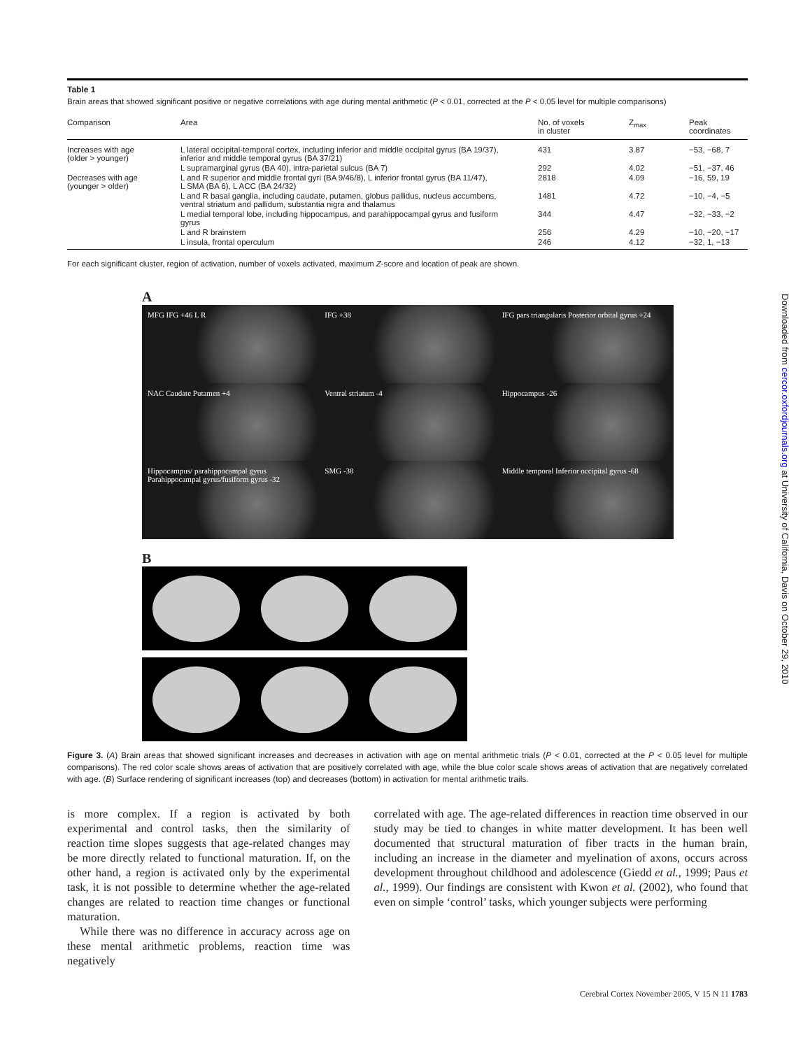Table 1
Brain areas that showed significant positive or negative correlations with age during mental arithmetic (P < 0.01, corrected at the P < 0.05 level for multiple comparisons)
| Comparison | Area | No. of voxels in cluster | Z<sub>max</sub> | Peak coordinates |
| --- | --- | --- | --- | --- |
| Increases with age (older > younger) | L lateral occipital-temporal cortex, including inferior and middle occipital gyrus (BA 19/37), inferior and middle temporal gyrus (BA 37/21) | 431 | 3.87 | −53, −68, 7 |
| | L supramarginal gyrus (BA 40), intra-parietal sulcus (BA 7) | 292 | 4.02 | −51, −37, 46 |
| Decreases with age (younger > older) | L and R superior and middle frontal gyri (BA 9/46/8), L inferior frontal gyrus (BA 11/47), L SMA (BA 6), L ACC (BA 24/32) | 2818 | 4.09 | −16, 59, 19 |
| | L and R basal ganglia, including caudate, putamen, globus pallidus, nucleus accumbens, ventral striatum and pallidum, substantia nigra and thalamus | 1481 | 4.72 | −10, −4, −5 |
| | L medial temporal lobe, including hippocampus, and parahippocampal gyrus and fusiform gyrus | 344 | 4.47 | −32, −33, −2 |
| | L and R brainstem | 256 | 4.29 | −10, −20, −17 |
| | L insula, frontal operculum | 246 | 4.12 | −32, 1, −13 |
For each significant cluster, region of activation, number of voxels activated, maximum Z-score and location of peak are shown.
A
MFG IFG +46 L R
IFG +38
IFG pars triangularis Posterior orbital gyrus +24
NAC Caudate Putamen +4
Ventral striatum -4
Hippocampus -26
Hippocampus/ parahippocampal gyrus Parahippocampal gyrus/fusiform gyrus -32
SMG -38
Middle temporal Inferior occipital gyrus -68
B
Figure 3. (A) Brain areas that showed significant increases and decreases in activation with age on mental arithmetic trials (P < 0.01, corrected at the P < 0.05 level for multiple comparisons). The red color scale shows areas of activation that are positively correlated with age, while the blue color scale shows areas of activation that are negatively correlated with age. (B) Surface rendering of significant increases (top) and decreases (bottom) in activation for mental arithmetic trails.
is more complex. If a region is activated by both experimental and control tasks, then the similarity of reaction time slopes suggests that age-related changes may be more directly related to functional maturation. If, on the other hand, a region is activated only by the experimental task, it is not possible to determine whether the age-related changes are related to reaction time changes or functional maturation.
While there was no difference in accuracy across age on these mental arithmetic problems, reaction time was negatively
correlated with age. The age-related differences in reaction time observed in our study may be tied to changes in white matter development. It has been well documented that structural maturation of fiber tracts in the human brain, including an increase in the diameter and myelination of axons, occurs across development throughout childhood and adolescence (Giedd et al., 1999; Paus et al., 1999). Our findings are consistent with Kwon et al. (2002), who found that even on simple ‘control’ tasks, which younger subjects were performing
Cerebral Cortex November 2005, V 15 N 11 1783
Downloaded from cercor.oxfordjournals.org at University of California, Davis on October 29, 2010